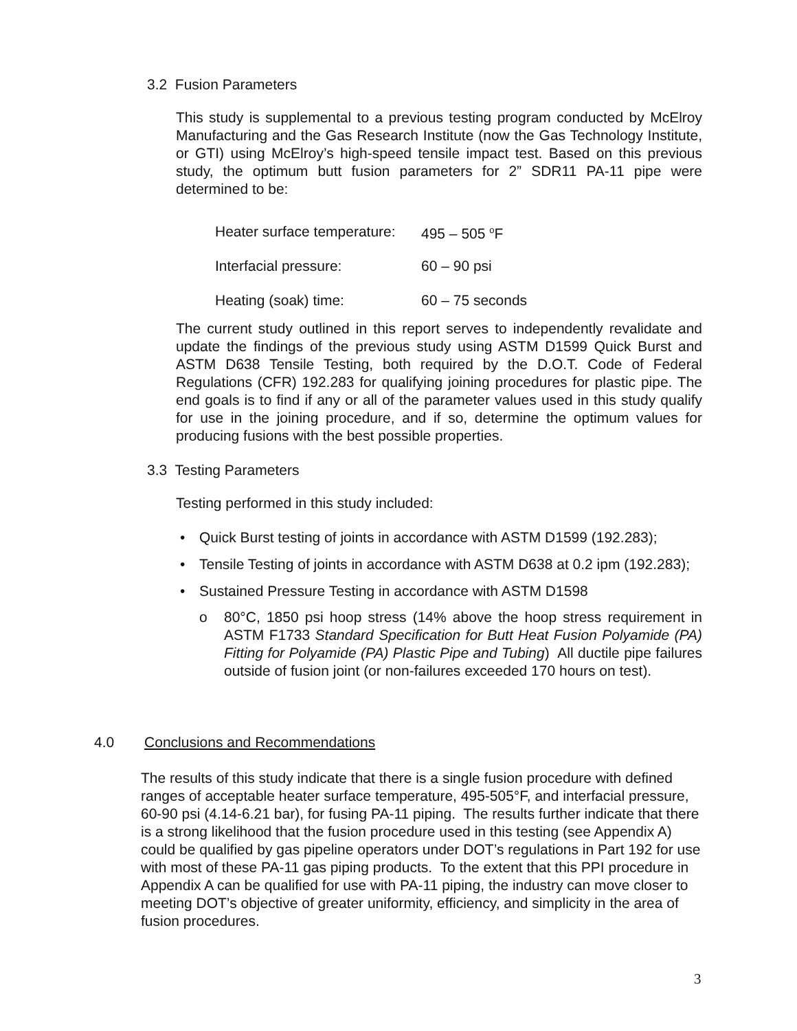3.2 Fusion Parameters
This study is supplemental to a previous testing program conducted by McElroy Manufacturing and the Gas Research Institute (now the Gas Technology Institute, or GTI) using McElroy’s high-speed tensile impact test. Based on this previous study, the optimum butt fusion parameters for 2” SDR11 PA-11 pipe were determined to be:
| Heater surface temperature: | 495 – 505 <sup>o</sup>F |
| Interfacial pressure: | 60 – 90 psi |
| Heating (soak) time: | 60 – 75 seconds |
The current study outlined in this report serves to independently revalidate and update the findings of the previous study using ASTM D1599 Quick Burst and ASTM D638 Tensile Testing, both required by the D.O.T. Code of Federal Regulations (CFR) 192.283 for qualifying joining procedures for plastic pipe. The end goals is to find if any or all of the parameter values used in this study qualify for use in the joining procedure, and if so, determine the optimum values for producing fusions with the best possible properties.
3.3 Testing Parameters
Testing performed in this study included:
• Quick Burst testing of joints in accordance with ASTM D1599 (192.283);
• Tensile Testing of joints in accordance with ASTM D638 at 0.2 ipm (192.283);
• Sustained Pressure Testing in accordance with ASTM D1598
o 80°C, 1850 psi hoop stress (14% above the hoop stress requirement in ASTM F1733 Standard Specification for Butt Heat Fusion Polyamide (PA) Fitting for Polyamide (PA) Plastic Pipe and Tubing) All ductile pipe failures outside of fusion joint (or non-failures exceeded 170 hours on test).
4.0 Conclusions and Recommendations
The results of this study indicate that there is a single fusion procedure with defined ranges of acceptable heater surface temperature, 495-505°F, and interfacial pressure, 60-90 psi (4.14-6.21 bar), for fusing PA-11 piping. The results further indicate that there is a strong likelihood that the fusion procedure used in this testing (see Appendix A) could be qualified by gas pipeline operators under DOT’s regulations in Part 192 for use with most of these PA-11 gas piping products. To the extent that this PPI procedure in Appendix A can be qualified for use with PA-11 piping, the industry can move closer to meeting DOT’s objective of greater uniformity, efficiency, and simplicity in the area of fusion procedures.
3